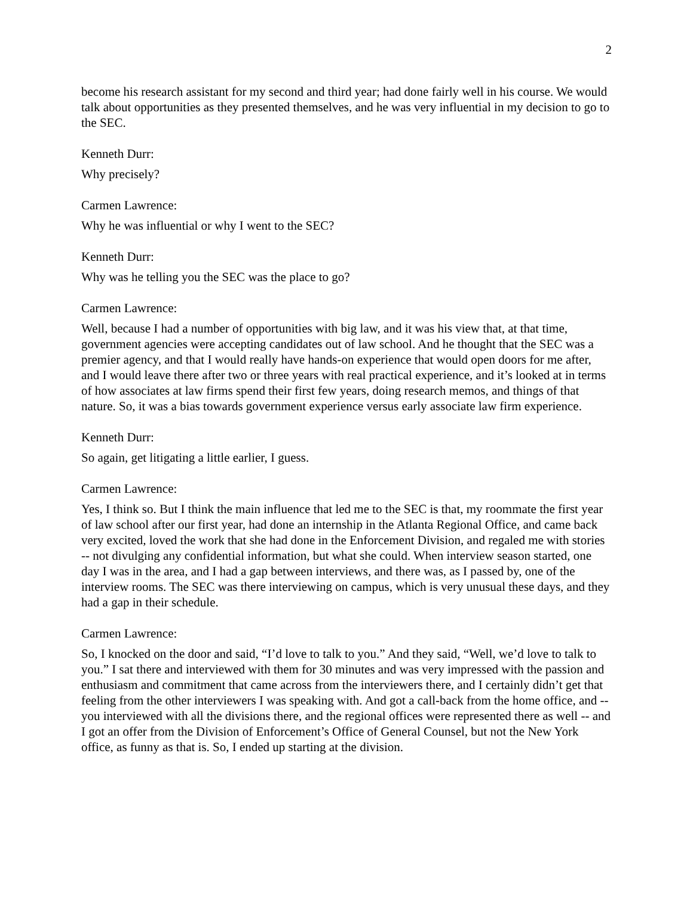2
become his research assistant for my second and third year; had done fairly well in his course. We would talk about opportunities as they presented themselves, and he was very influential in my decision to go to the SEC.
Kenneth Durr:
Why precisely?
Carmen Lawrence:
Why he was influential or why I went to the SEC?
Kenneth Durr:
Why was he telling you the SEC was the place to go?
Carmen Lawrence:
Well, because I had a number of opportunities with big law, and it was his view that, at that time, government agencies were accepting candidates out of law school. And he thought that the SEC was a premier agency, and that I would really have hands-on experience that would open doors for me after, and I would leave there after two or three years with real practical experience, and it’s looked at in terms of how associates at law firms spend their first few years, doing research memos, and things of that nature. So, it was a bias towards government experience versus early associate law firm experience.
Kenneth Durr:
So again, get litigating a little earlier, I guess.
Carmen Lawrence:
Yes, I think so. But I think the main influence that led me to the SEC is that, my roommate the first year of law school after our first year, had done an internship in the Atlanta Regional Office, and came back very excited, loved the work that she had done in the Enforcement Division, and regaled me with stories -- not divulging any confidential information, but what she could. When interview season started, one day I was in the area, and I had a gap between interviews, and there was, as I passed by, one of the interview rooms. The SEC was there interviewing on campus, which is very unusual these days, and they had a gap in their schedule.
Carmen Lawrence:
So, I knocked on the door and said, “I’d love to talk to you.” And they said, “Well, we’d love to talk to you.” I sat there and interviewed with them for 30 minutes and was very impressed with the passion and enthusiasm and commitment that came across from the interviewers there, and I certainly didn’t get that feeling from the other interviewers I was speaking with. And got a call-back from the home office, and -- you interviewed with all the divisions there, and the regional offices were represented there as well -- and I got an offer from the Division of Enforcement’s Office of General Counsel, but not the New York office, as funny as that is. So, I ended up starting at the division.